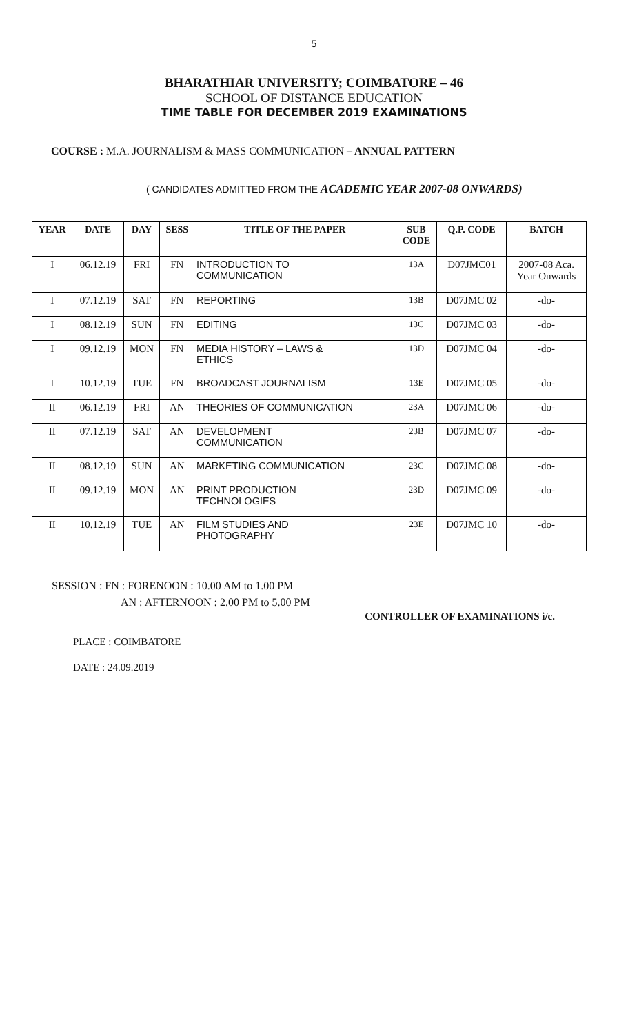5
BHARATHIAR UNIVERSITY; COIMBATORE – 46
SCHOOL OF DISTANCE EDUCATION
TIME TABLE FOR DECEMBER 2019 EXAMINATIONS
COURSE : M.A. JOURNALISM & MASS COMMUNICATION – ANNUAL PATTERN
( CANDIDATES ADMITTED FROM THE ACADEMIC YEAR 2007-08 ONWARDS)
| YEAR | DATE | DAY | SESS | TITLE OF THE PAPER | SUB CODE | Q.P. CODE | BATCH |
| --- | --- | --- | --- | --- | --- | --- | --- |
| I | 06.12.19 | FRI | FN | INTRODUCTION TO COMMUNICATION | 13A | D07JMC01 | 2007-08 Aca. Year Onwards |
| I | 07.12.19 | SAT | FN | REPORTING | 13B | D07JMC 02 | -do- |
| I | 08.12.19 | SUN | FN | EDITING | 13C | D07JMC 03 | -do- |
| I | 09.12.19 | MON | FN | MEDIA HISTORY – LAWS & ETHICS | 13D | D07JMC 04 | -do- |
| I | 10.12.19 | TUE | FN | BROADCAST JOURNALISM | 13E | D07JMC 05 | -do- |
| II | 06.12.19 | FRI | AN | THEORIES OF COMMUNICATION | 23A | D07JMC 06 | -do- |
| II | 07.12.19 | SAT | AN | DEVELOPMENT COMMUNICATION | 23B | D07JMC 07 | -do- |
| II | 08.12.19 | SUN | AN | MARKETING COMMUNICATION | 23C | D07JMC 08 | -do- |
| II | 09.12.19 | MON | AN | PRINT PRODUCTION TECHNOLOGIES | 23D | D07JMC 09 | -do- |
| II | 10.12.19 | TUE | AN | FILM STUDIES AND PHOTOGRAPHY | 23E | D07JMC 10 | -do- |
SESSION : FN : FORENOON : 10.00 AM to 1.00 PM
AN : AFTERNOON : 2.00 PM to 5.00 PM
CONTROLLER OF EXAMINATIONS i/c.
PLACE : COIMBATORE
DATE : 24.09.2019